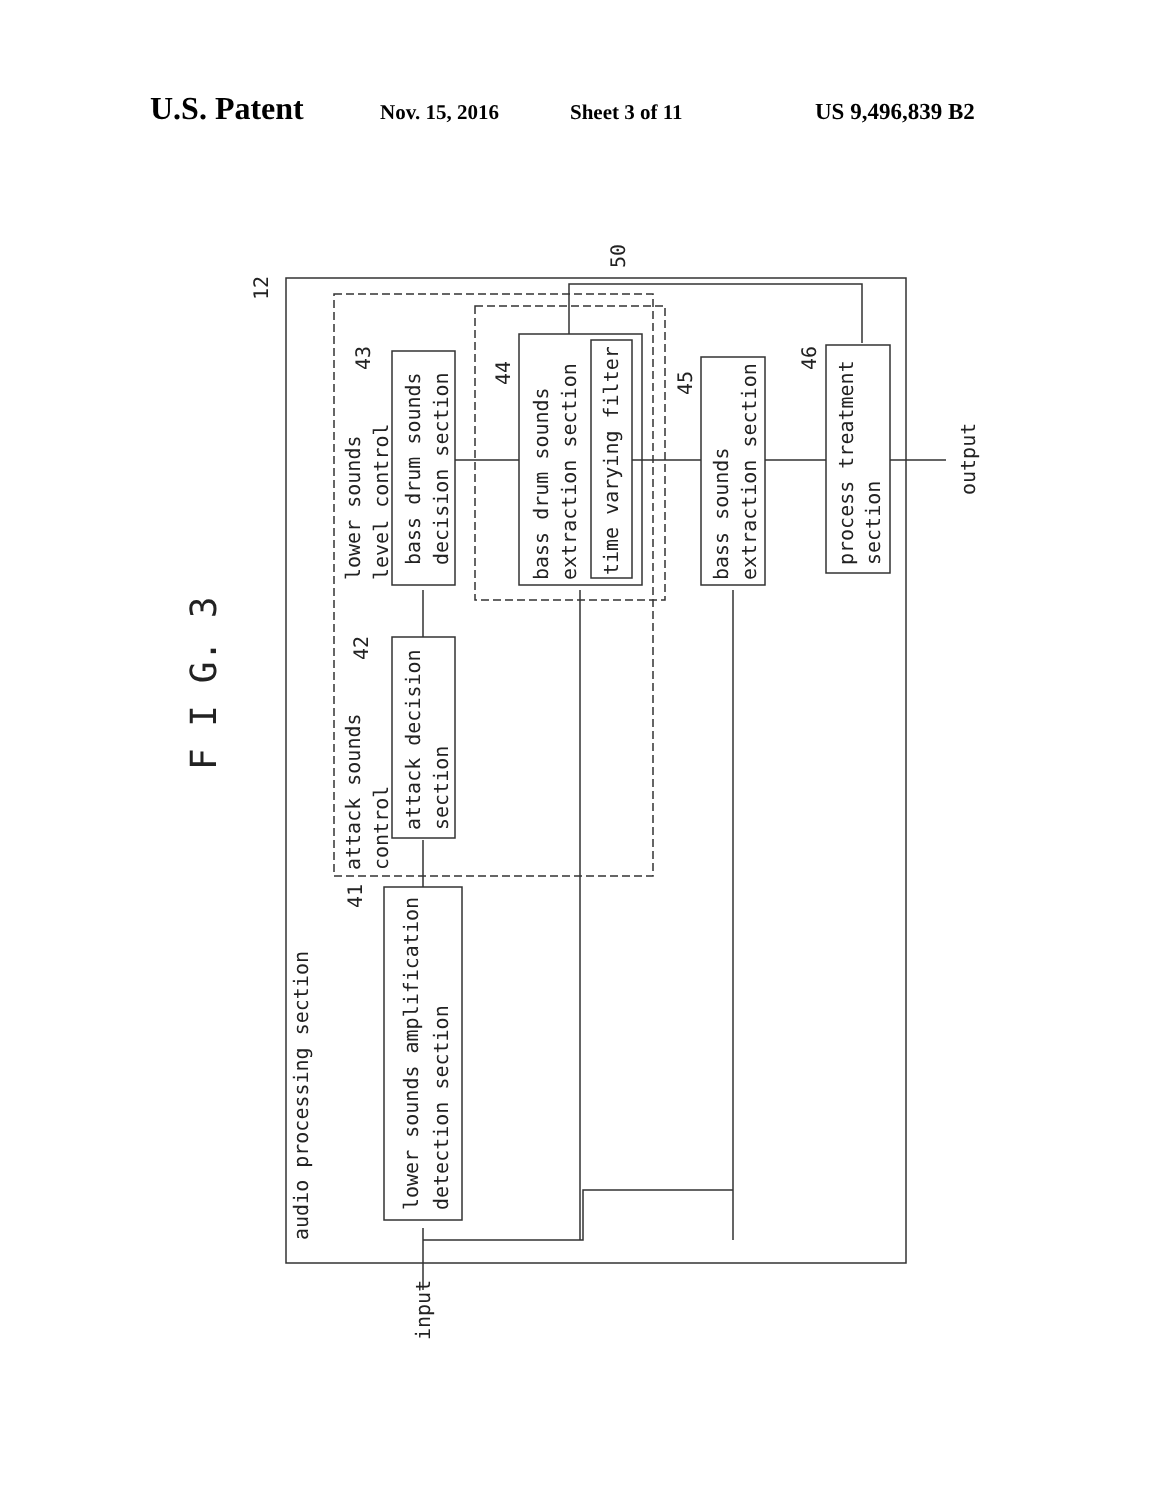U.S. Patent Nov. 15, 2016 Sheet 3 of 11 US 9,496,839 B2
audio processing section
lower sounds amplification
detection section
attack sounds
control
attack decision
section
lower sounds
level control
bass drum sounds
decision section
bass drum sounds
extraction section
time varying filter
bass sounds
extraction section
process treatment
section
output
input
F I G. 3
12
43
42
41
44
45
46
50